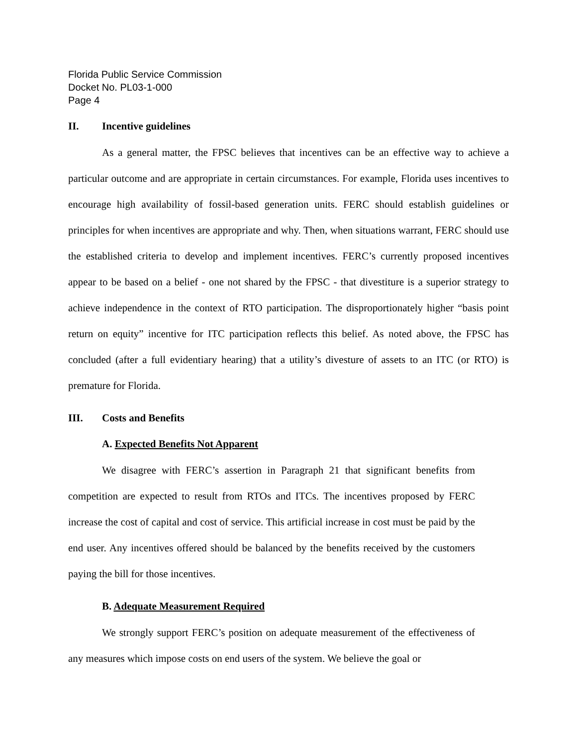Florida Public Service Commission
Docket No. PL03-1-000
Page 4
II. Incentive guidelines
As a general matter, the FPSC believes that incentives can be an effective way to achieve a particular outcome and are appropriate in certain circumstances. For example, Florida uses incentives to encourage high availability of fossil-based generation units. FERC should establish guidelines or principles for when incentives are appropriate and why. Then, when situations warrant, FERC should use the established criteria to develop and implement incentives. FERC’s currently proposed incentives appear to be based on a belief - one not shared by the FPSC - that divestiture is a superior strategy to achieve independence in the context of RTO participation. The disproportionately higher “basis point return on equity” incentive for ITC participation reflects this belief. As noted above, the FPSC has concluded (after a full evidentiary hearing) that a utility’s divesture of assets to an ITC (or RTO) is premature for Florida.
III. Costs and Benefits
A. Expected Benefits Not Apparent
We disagree with FERC’s assertion in Paragraph 21 that significant benefits from competition are expected to result from RTOs and ITCs. The incentives proposed by FERC increase the cost of capital and cost of service. This artificial increase in cost must be paid by the end user. Any incentives offered should be balanced by the benefits received by the customers paying the bill for those incentives.
B. Adequate Measurement Required
We strongly support FERC’s position on adequate measurement of the effectiveness of any measures which impose costs on end users of the system. We believe the goal or